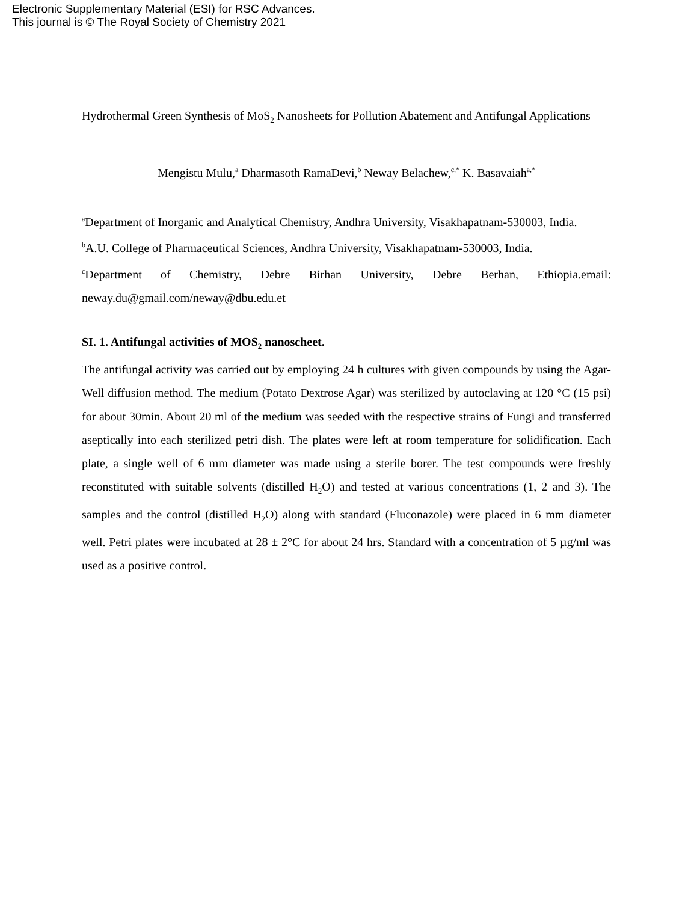Electronic Supplementary Material (ESI) for RSC Advances.
This journal is © The Royal Society of Chemistry 2021
Hydrothermal Green Synthesis of MoS<sub>2</sub> Nanosheets for Pollution Abatement and Antifungal Applications
Mengistu Mulu,<sup>a</sup> Dharmasoth RamaDevi,<sup>b</sup> Neway Belachew,<sup>c,*</sup> K. Basavaiah<sup>a,*</sup>
<sup>a</sup> Department of Inorganic and Analytical Chemistry, Andhra University, Visakhapatnam-530003, India.
<sup>b</sup> A.U. College of Pharmaceutical Sciences, Andhra University, Visakhapatnam-530003, India.
<sup>c</sup> Department of Chemistry, Debre Birhan University, Debre Berhan, Ethiopia.email: neway.du@gmail.com/neway@dbu.edu.et
SI. 1. Antifungal activities of MOS<sub>2</sub> nanoscheet.
The antifungal activity was carried out by employing 24 h cultures with given compounds by using the Agar-Well diffusion method. The medium (Potato Dextrose Agar) was sterilized by autoclaving at 120 °C (15 psi) for about 30min. About 20 ml of the medium was seeded with the respective strains of Fungi and transferred aseptically into each sterilized petri dish. The plates were left at room temperature for solidification. Each plate, a single well of 6 mm diameter was made using a sterile borer. The test compounds were freshly reconstituted with suitable solvents (distilled H<sub>2</sub>O) and tested at various concentrations (1, 2 and 3). The samples and the control (distilled H<sub>2</sub>O) along with standard (Fluconazole) were placed in 6 mm diameter well. Petri plates were incubated at 28 ± 2°C for about 24 hrs. Standard with a concentration of 5 µg/ml was used as a positive control.